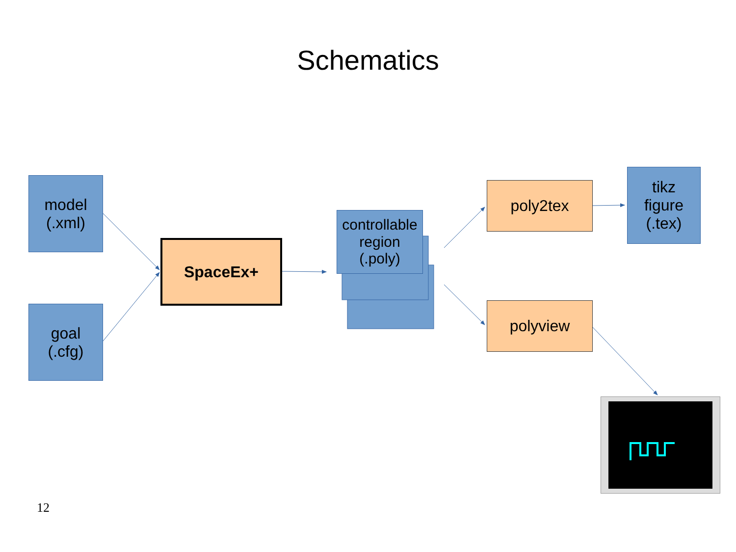Schematics
model
(.xml)
goal
(.cfg)
SpaceEx+
controllable
region
(.poly)
poly2tex
polyview
tikz
figure
(.tex)
12